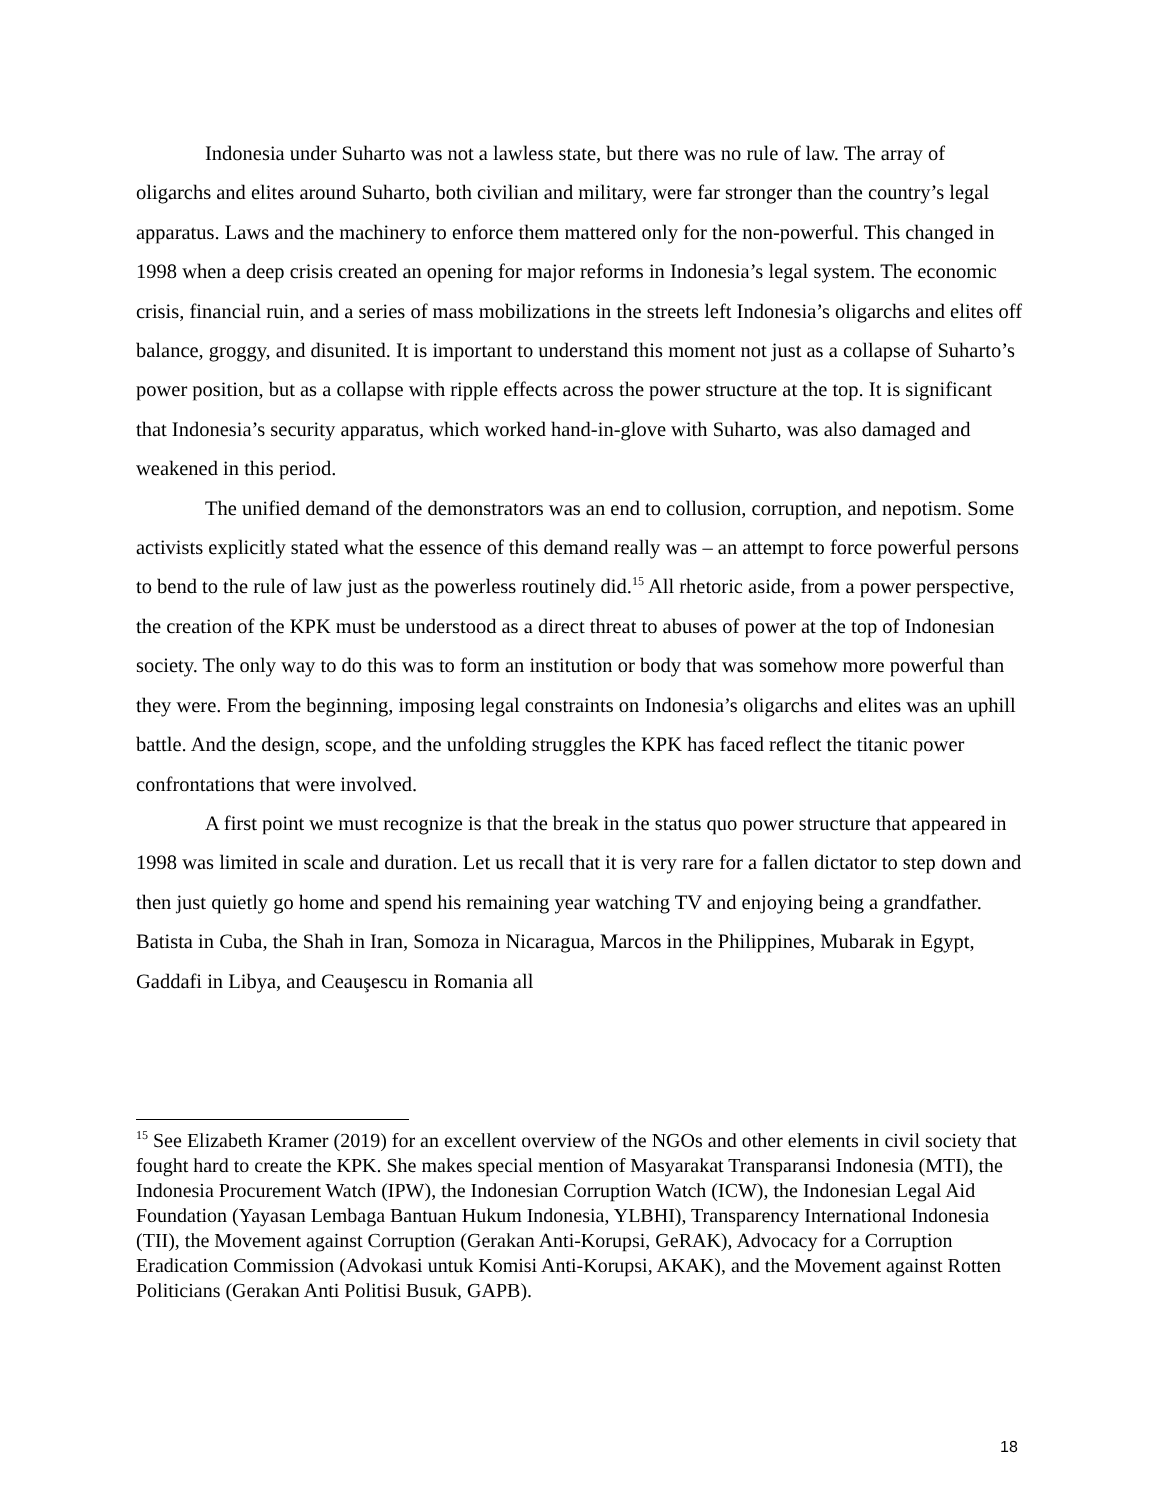Indonesia under Suharto was not a lawless state, but there was no rule of law. The array of oligarchs and elites around Suharto, both civilian and military, were far stronger than the country’s legal apparatus. Laws and the machinery to enforce them mattered only for the non-powerful. This changed in 1998 when a deep crisis created an opening for major reforms in Indonesia’s legal system. The economic crisis, financial ruin, and a series of mass mobilizations in the streets left Indonesia’s oligarchs and elites off balance, groggy, and disunited. It is important to understand this moment not just as a collapse of Suharto’s power position, but as a collapse with ripple effects across the power structure at the top. It is significant that Indonesia’s security apparatus, which worked hand-in-glove with Suharto, was also damaged and weakened in this period.
The unified demand of the demonstrators was an end to collusion, corruption, and nepotism. Some activists explicitly stated what the essence of this demand really was – an attempt to force powerful persons to bend to the rule of law just as the powerless routinely did.<sup>15</sup> All rhetoric aside, from a power perspective, the creation of the KPK must be understood as a direct threat to abuses of power at the top of Indonesian society. The only way to do this was to form an institution or body that was somehow more powerful than they were. From the beginning, imposing legal constraints on Indonesia’s oligarchs and elites was an uphill battle. And the design, scope, and the unfolding struggles the KPK has faced reflect the titanic power confrontations that were involved.
A first point we must recognize is that the break in the status quo power structure that appeared in 1998 was limited in scale and duration. Let us recall that it is very rare for a fallen dictator to step down and then just quietly go home and spend his remaining year watching TV and enjoying being a grandfather. Batista in Cuba, the Shah in Iran, Somoza in Nicaragua, Marcos in the Philippines, Mubarak in Egypt, Gaddafi in Libya, and Ceauşescu in Romania all
<sup>15</sup> See Elizabeth Kramer (2019) for an excellent overview of the NGOs and other elements in civil society that fought hard to create the KPK. She makes special mention of Masyarakat Transparansi Indonesia (MTI), the Indonesia Procurement Watch (IPW), the Indonesian Corruption Watch (ICW), the Indonesian Legal Aid Foundation (Yayasan Lembaga Bantuan Hukum Indonesia, YLBHI), Transparency International Indonesia (TII), the Movement against Corruption (Gerakan Anti-Korupsi, GeRAK), Advocacy for a Corruption Eradication Commission (Advokasi untuk Komisi Anti-Korupsi, AKAK), and the Movement against Rotten Politicians (Gerakan Anti Politisi Busuk, GAPB).
18